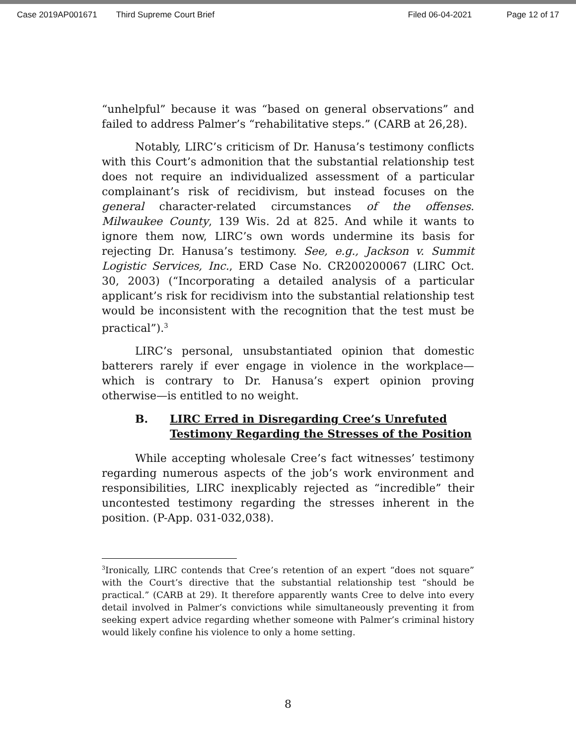Case 2019AP001671 Third Supreme Court Brief Filed 06-04-2021 Page 12 of 17
“unhelpful” because it was “based on general observations” and failed to address Palmer’s “rehabilitative steps.” (CARB at 26,28).
Notably, LIRC’s criticism of Dr. Hanusa’s testimony conflicts with this Court’s admonition that the substantial relationship test does not require an individualized assessment of a particular complainant’s risk of recidivism, but instead focuses on the general character-related circumstances of the offenses. Milwaukee County, 139 Wis. 2d at 825. And while it wants to ignore them now, LIRC’s own words undermine its basis for rejecting Dr. Hanusa’s testimony. See, e.g., Jackson v. Summit Logistic Services, Inc., ERD Case No. CR200200067 (LIRC Oct. 30, 2003) (“Incorporating a detailed analysis of a particular applicant’s risk for recidivism into the substantial relationship test would be inconsistent with the recognition that the test must be practical”).<sup>3</sup>
LIRC’s personal, unsubstantiated opinion that domestic batterers rarely if ever engage in violence in the workplace—which is contrary to Dr. Hanusa’s expert opinion proving otherwise—is entitled to no weight.
B. LIRC Erred in Disregarding Cree’s Unrefuted Testimony Regarding the Stresses of the Position
While accepting wholesale Cree’s fact witnesses’ testimony regarding numerous aspects of the job’s work environment and responsibilities, LIRC inexplicably rejected as “incredible” their uncontested testimony regarding the stresses inherent in the position. (P-App. 031-032,038).
<sup>3</sup> Ironically, LIRC contends that Cree’s retention of an expert “does not square” with the Court’s directive that the substantial relationship test “should be practical.” (CARB at 29). It therefore apparently wants Cree to delve into every detail involved in Palmer’s convictions while simultaneously preventing it from seeking expert advice regarding whether someone with Palmer’s criminal history would likely confine his violence to only a home setting.
8